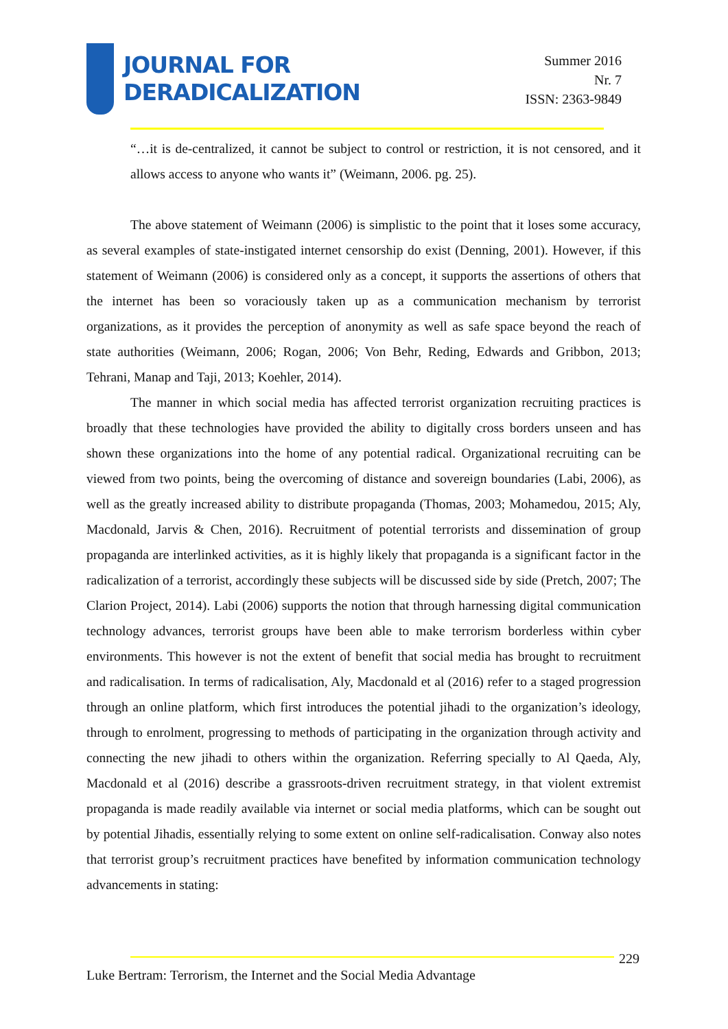JOURNAL FOR
DERADICALIZATION
Summer 2016
Nr. 7
ISSN: 2363-9849
“…it is de-centralized, it cannot be subject to control or restriction, it is not censored, and it allows access to anyone who wants it” (Weimann, 2006. pg. 25).
The above statement of Weimann (2006) is simplistic to the point that it loses some accuracy, as several examples of state-instigated internet censorship do exist (Denning, 2001). However, if this statement of Weimann (2006) is considered only as a concept, it supports the assertions of others that the internet has been so voraciously taken up as a communication mechanism by terrorist organizations, as it provides the perception of anonymity as well as safe space beyond the reach of state authorities (Weimann, 2006; Rogan, 2006; Von Behr, Reding, Edwards and Gribbon, 2013; Tehrani, Manap and Taji, 2013; Koehler, 2014).
The manner in which social media has affected terrorist organization recruiting practices is broadly that these technologies have provided the ability to digitally cross borders unseen and has shown these organizations into the home of any potential radical. Organizational recruiting can be viewed from two points, being the overcoming of distance and sovereign boundaries (Labi, 2006), as well as the greatly increased ability to distribute propaganda (Thomas, 2003; Mohamedou, 2015; Aly, Macdonald, Jarvis & Chen, 2016). Recruitment of potential terrorists and dissemination of group propaganda are interlinked activities, as it is highly likely that propaganda is a significant factor in the radicalization of a terrorist, accordingly these subjects will be discussed side by side (Pretch, 2007; The Clarion Project, 2014). Labi (2006) supports the notion that through harnessing digital communication technology advances, terrorist groups have been able to make terrorism borderless within cyber environments. This however is not the extent of benefit that social media has brought to recruitment and radicalisation. In terms of radicalisation, Aly, Macdonald et al (2016) refer to a staged progression through an online platform, which first introduces the potential jihadi to the organization’s ideology, through to enrolment, progressing to methods of participating in the organization through activity and connecting the new jihadi to others within the organization. Referring specially to Al Qaeda, Aly, Macdonald et al (2016) describe a grassroots-driven recruitment strategy, in that violent extremist propaganda is made readily available via internet or social media platforms, which can be sought out by potential Jihadis, essentially relying to some extent on online self-radicalisation. Conway also notes that terrorist group’s recruitment practices have benefited by information communication technology advancements in stating:
229
Luke Bertram: Terrorism, the Internet and the Social Media Advantage